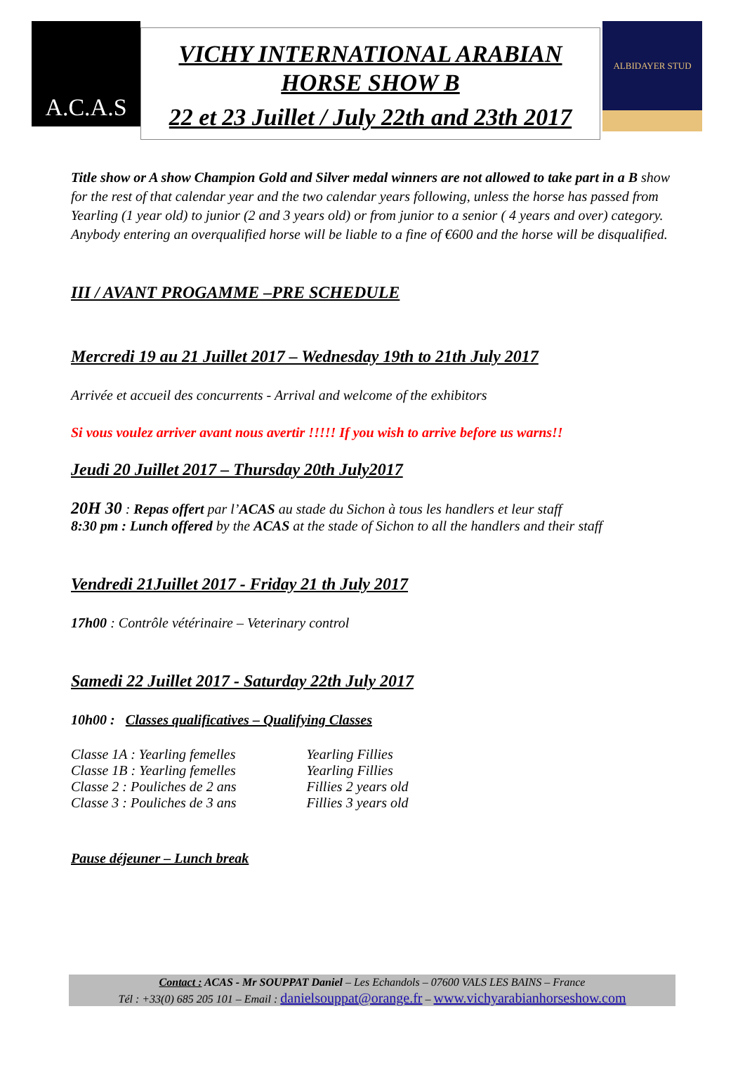A.C.A.S
VICHY INTERNATIONAL ARABIAN
HORSE SHOW B
22 et 23 Juillet / July 22th and 23th 2017
ALBIDAYER STUD
Title show or A show Champion Gold and Silver medal winners are not allowed to take part in a B show for the rest of that calendar year and the two calendar years following, unless the horse has passed from Yearling (1 year old) to junior (2 and 3 years old) or from junior to a senior ( 4 years and over) category. Anybody entering an overqualified horse will be liable to a fine of €600 and the horse will be disqualified.
III / AVANT PROGAMME –PRE SCHEDULE
Mercredi 19 au 21 Juillet 2017 – Wednesday 19th to 21th July 2017
Arrivée et accueil des concurrents - Arrival and welcome of the exhibitors
Si vous voulez arriver avant nous avertir !!!!! If you wish to arrive before us warns!!
Jeudi 20 Juillet 2017 – Thursday 20th July2017
20H 30 : Repas offert par l’ACAS au stade du Sichon à tous les handlers et leur staff
8:30 pm : Lunch offered by the ACAS at the stade of Sichon to all the handlers and their staff
Vendredi 21Juillet 2017 - Friday 21 th July 2017
17h00 : Contrôle vétérinaire – Veterinary control
Samedi 22 Juillet 2017 - Saturday 22th July 2017
10h00 : Classes qualificatives – Qualifying Classes
| Classe 1A : Yearling femelles | Yearling Fillies |
| Classe 1B : Yearling femelles | Yearling Fillies |
| Classe 2 : Pouliches de 2 ans | Fillies 2 years old |
| Classe 3 : Pouliches de 3 ans | Fillies 3 years old |
Pause déjeuner – Lunch break
Contact : ACAS - Mr SOUPPAT Daniel – Les Echandols – 07600 VALS LES BAINS – France
Tél : +33(0) 685 205 101 – Email : danielsouppat@orange.fr – www.vichyarabianhorseshow.com